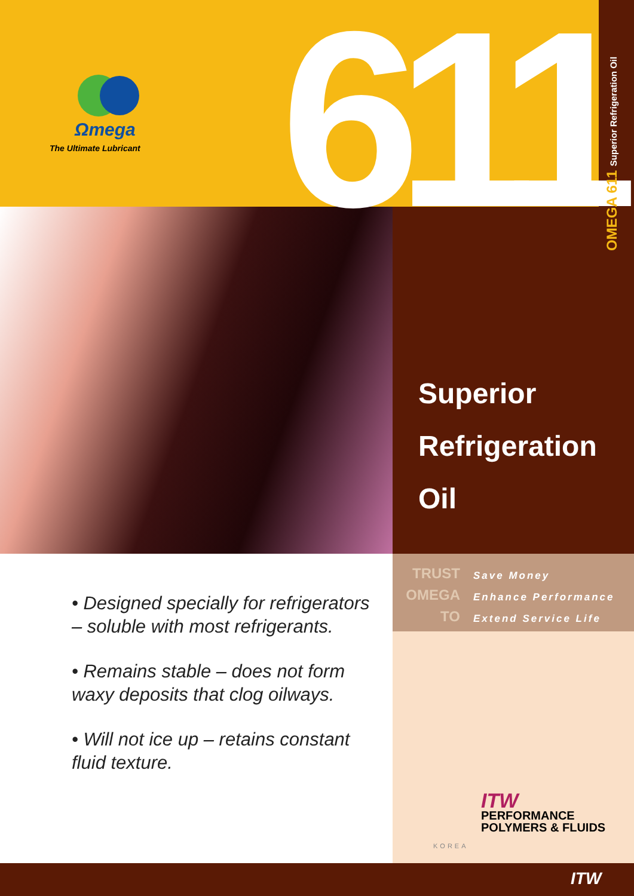Ωmega
The Ultimate Lubricant 611 OMEGA 611 Superior Refrigeration Oil
Superior
Refrigeration
Oil
TRUST
OMEGA
TO
Save Money
Enhance Performance
Extend Service Life
• Designed specially for refrigerators – soluble with most refrigerants.
• Remains stable – does not form waxy deposits that clog oilways.
• Will not ice up – retains constant fluid texture.
ITW
PERFORMANCE
POLYMERS & FLUIDS
KOREA
ITW